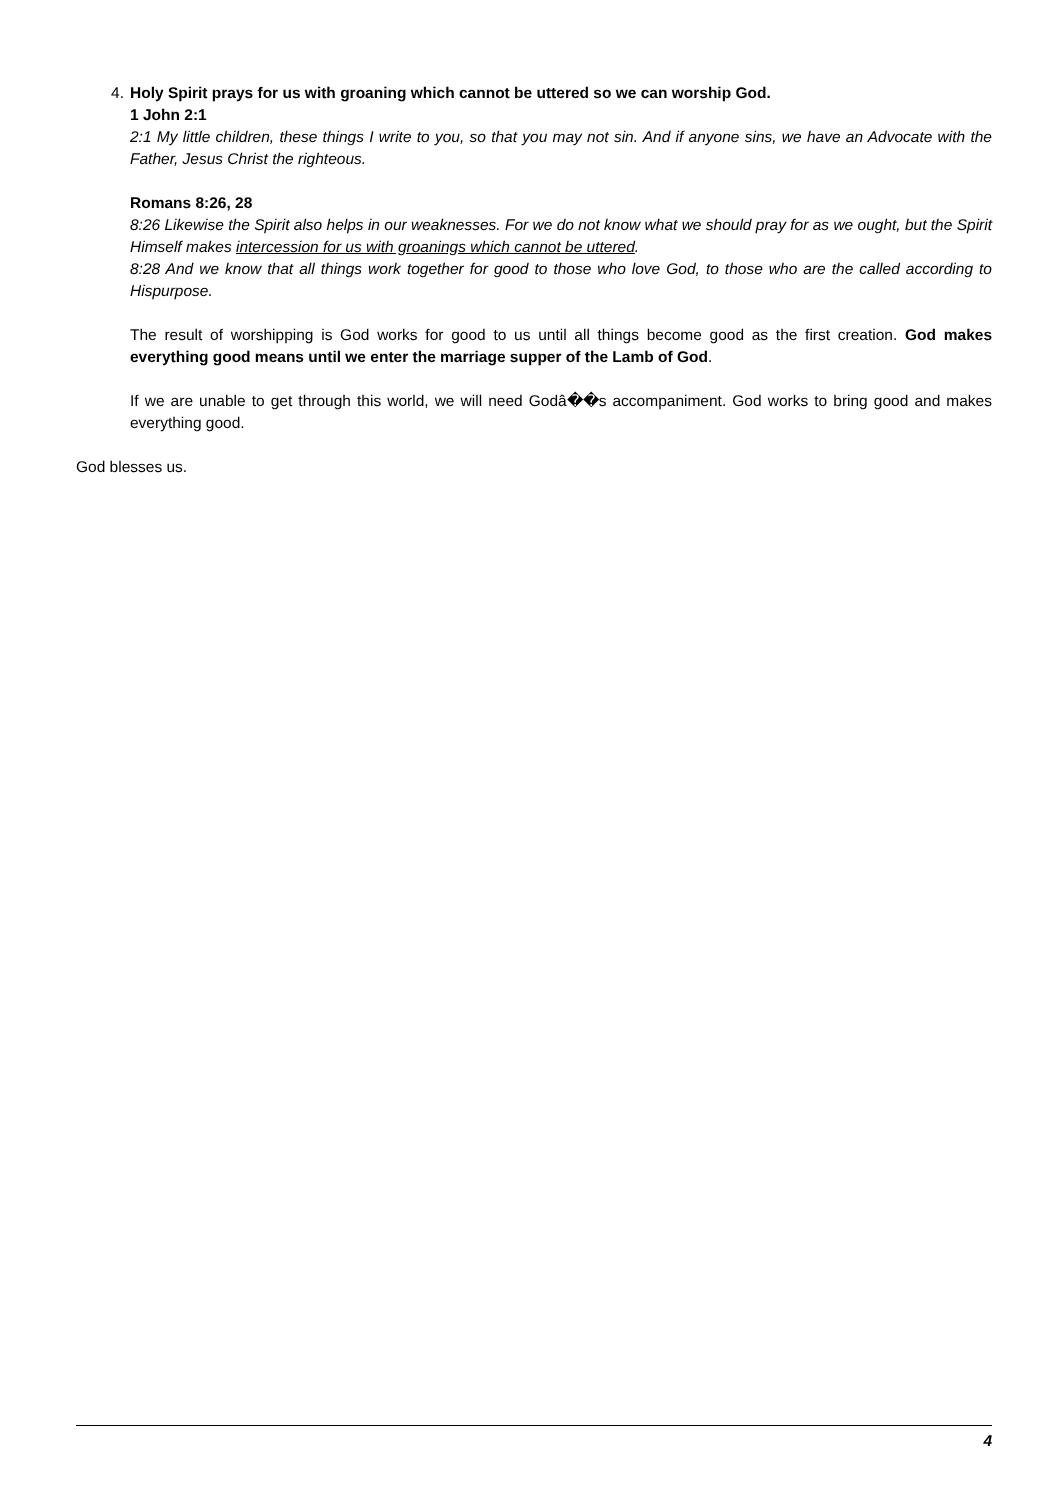4. Holy Spirit prays for us with groaning which cannot be uttered so we can worship God.
1 John 2:1
2:1 My little children, these things I write to you, so that you may not sin. And if anyone sins, we have an Advocate with the Father, Jesus Christ the righteous.
Romans 8:26, 28
8:26 Likewise the Spirit also helps in our weaknesses. For we do not know what we should pray for as we ought, but the Spirit Himself makes intercession for us with groanings which cannot be uttered.
8:28 And we know that all things work together for good to those who love God, to those who are the called according to Hispurpose.
The result of worshipping is God works for good to us until all things become good as the first creation. God makes everything good means until we enter the marriage supper of the Lamb of God.
If we are unable to get through this world, we will need Godâ��s accompaniment. God works to bring good and makes everything good.
God blesses us.
4